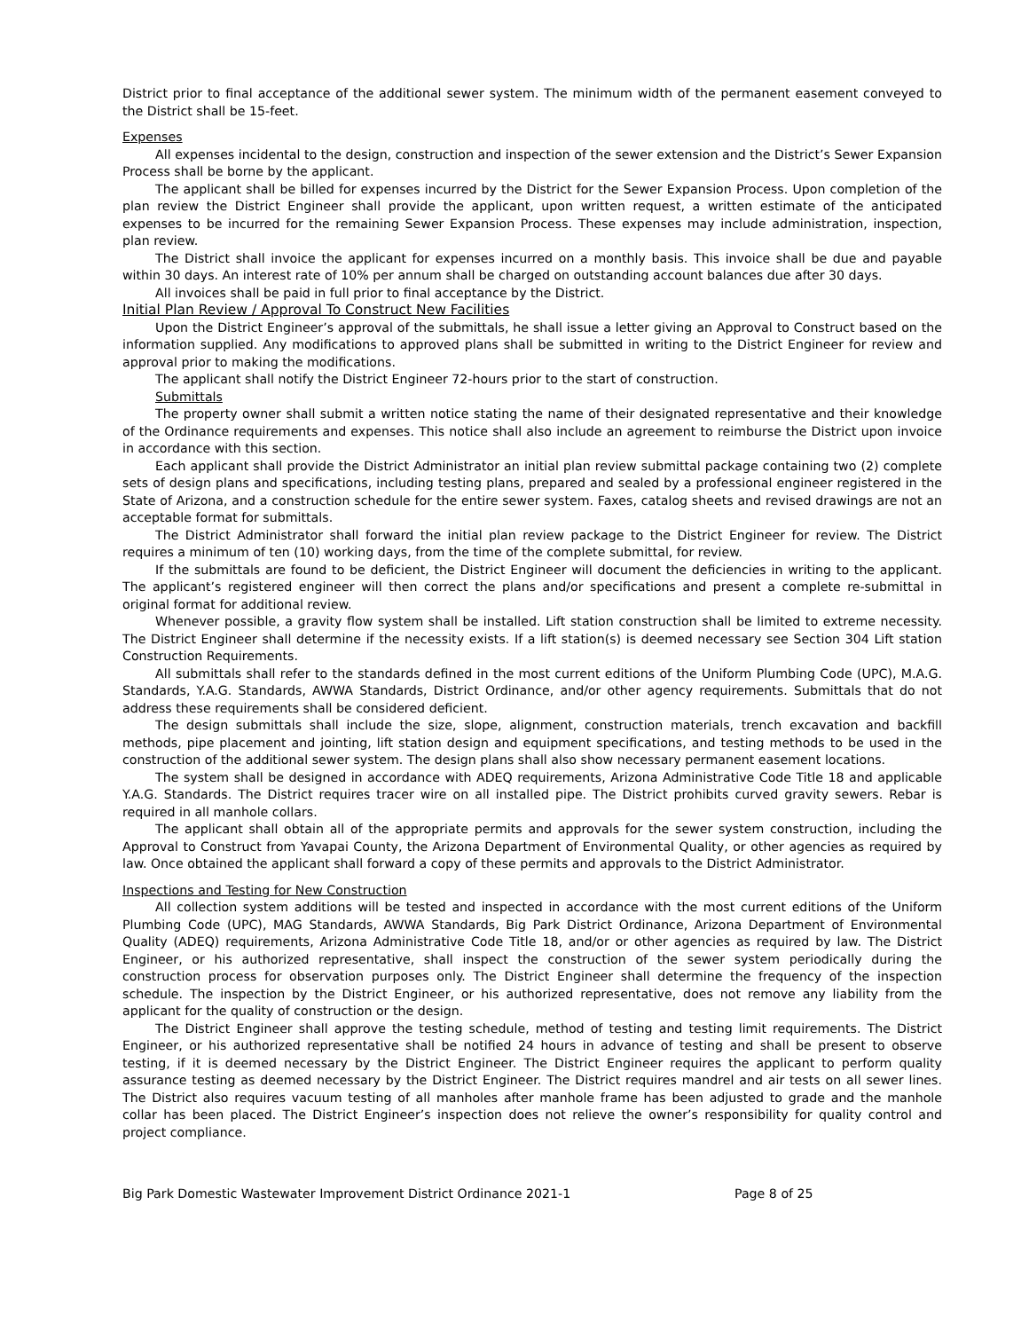District prior to final acceptance of the additional sewer system. The minimum width of the permanent easement conveyed to the District shall be 15-feet.
Expenses
All expenses incidental to the design, construction and inspection of the sewer extension and the District’s Sewer Expansion Process shall be borne by the applicant.
The applicant shall be billed for expenses incurred by the District for the Sewer Expansion Process. Upon completion of the plan review the District Engineer shall provide the applicant, upon written request, a written estimate of the anticipated expenses to be incurred for the remaining Sewer Expansion Process. These expenses may include administration, inspection, plan review.
The District shall invoice the applicant for expenses incurred on a monthly basis. This invoice shall be due and payable within 30 days. An interest rate of 10% per annum shall be charged on outstanding account balances due after 30 days.
All invoices shall be paid in full prior to final acceptance by the District.
Initial Plan Review / Approval To Construct New Facilities
Upon the District Engineer’s approval of the submittals, he shall issue a letter giving an Approval to Construct based on the information supplied. Any modifications to approved plans shall be submitted in writing to the District Engineer for review and approval prior to making the modifications.
The applicant shall notify the District Engineer 72-hours prior to the start of construction.
Submittals
The property owner shall submit a written notice stating the name of their designated representative and their knowledge of the Ordinance requirements and expenses. This notice shall also include an agreement to reimburse the District upon invoice in accordance with this section.
Each applicant shall provide the District Administrator an initial plan review submittal package containing two (2) complete sets of design plans and specifications, including testing plans, prepared and sealed by a professional engineer registered in the State of Arizona, and a construction schedule for the entire sewer system. Faxes, catalog sheets and revised drawings are not an acceptable format for submittals.
The District Administrator shall forward the initial plan review package to the District Engineer for review. The District requires a minimum of ten (10) working days, from the time of the complete submittal, for review.
If the submittals are found to be deficient, the District Engineer will document the deficiencies in writing to the applicant. The applicant’s registered engineer will then correct the plans and/or specifications and present a complete re-submittal in original format for additional review.
Whenever possible, a gravity flow system shall be installed. Lift station construction shall be limited to extreme necessity. The District Engineer shall determine if the necessity exists. If a lift station(s) is deemed necessary see Section 304 Lift station Construction Requirements.
All submittals shall refer to the standards defined in the most current editions of the Uniform Plumbing Code (UPC), M.A.G. Standards, Y.A.G. Standards, AWWA Standards, District Ordinance, and/or other agency requirements. Submittals that do not address these requirements shall be considered deficient.
The design submittals shall include the size, slope, alignment, construction materials, trench excavation and backfill methods, pipe placement and jointing, lift station design and equipment specifications, and testing methods to be used in the construction of the additional sewer system. The design plans shall also show necessary permanent easement locations.
The system shall be designed in accordance with ADEQ requirements, Arizona Administrative Code Title 18 and applicable Y.A.G. Standards. The District requires tracer wire on all installed pipe. The District prohibits curved gravity sewers. Rebar is required in all manhole collars.
The applicant shall obtain all of the appropriate permits and approvals for the sewer system construction, including the Approval to Construct from Yavapai County, the Arizona Department of Environmental Quality, or other agencies as required by law. Once obtained the applicant shall forward a copy of these permits and approvals to the District Administrator.
Inspections and Testing for New Construction
All collection system additions will be tested and inspected in accordance with the most current editions of the Uniform Plumbing Code (UPC), MAG Standards, AWWA Standards, Big Park District Ordinance, Arizona Department of Environmental Quality (ADEQ) requirements, Arizona Administrative Code Title 18, and/or or other agencies as required by law. The District Engineer, or his authorized representative, shall inspect the construction of the sewer system periodically during the construction process for observation purposes only. The District Engineer shall determine the frequency of the inspection schedule. The inspection by the District Engineer, or his authorized representative, does not remove any liability from the applicant for the quality of construction or the design.
The District Engineer shall approve the testing schedule, method of testing and testing limit requirements. The District Engineer, or his authorized representative shall be notified 24 hours in advance of testing and shall be present to observe testing, if it is deemed necessary by the District Engineer. The District Engineer requires the applicant to perform quality assurance testing as deemed necessary by the District Engineer. The District requires mandrel and air tests on all sewer lines. The District also requires vacuum testing of all manholes after manhole frame has been adjusted to grade and the manhole collar has been placed. The District Engineer’s inspection does not relieve the owner’s responsibility for quality control and project compliance.
Big Park Domestic Wastewater Improvement District Ordinance 2021-1 Page 8 of 25